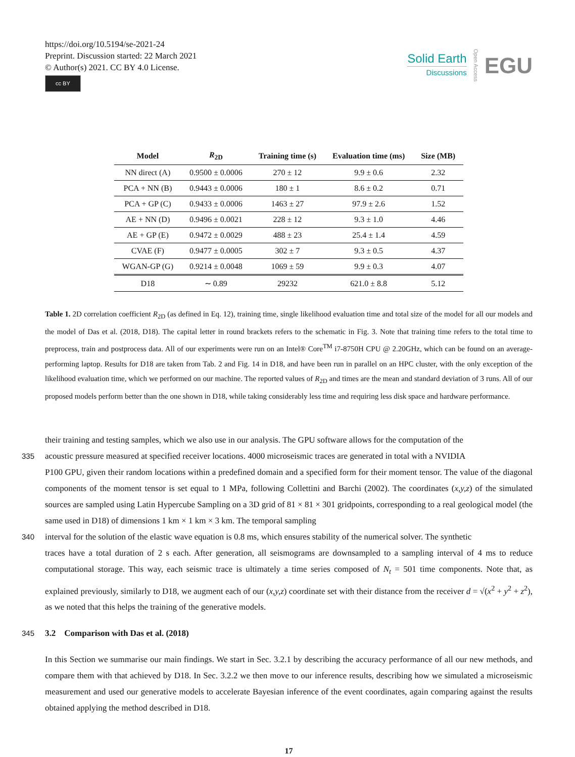https://doi.org/10.5194/se-2021-24
Preprint. Discussion started: 22 March 2021
© Author(s) 2021. CC BY 4.0 License.
cc BY
Solid Earth
Discussions
Open Access
EGU
| Model | R<sub>2D</sub> | Training time (s) | Evaluation time (ms) | Size (MB) |
| --- | --- | --- | --- | --- |
| NN direct (A) | 0.9500 ± 0.0006 | 270 ± 12 | 9.9 ± 0.6 | 2.32 |
| PCA + NN (B) | 0.9443 ± 0.0006 | 180 ± 1 | 8.6 ± 0.2 | 0.71 |
| PCA + GP (C) | 0.9433 ± 0.0006 | 1463 ± 27 | 97.9 ± 2.6 | 1.52 |
| AE + NN (D) | 0.9496 ± 0.0021 | 228 ± 12 | 9.3 ± 1.0 | 4.46 |
| AE + GP (E) | 0.9472 ± 0.0029 | 488 ± 23 | 25.4 ± 1.4 | 4.59 |
| CVAE (F) | 0.9477 ± 0.0005 | 302 ± 7 | 9.3 ± 0.5 | 4.37 |
| WGAN-GP (G) | 0.9214 ± 0.0048 | 1069 ± 59 | 9.9 ± 0.3 | 4.07 |
| D18 | ∼ 0.89 | 29232 | 621.0 ± 8.8 | 5.12 |
Table 1. 2D correlation coefficient R<sub>2D</sub> (as defined in Eq. 12), training time, single likelihood evaluation time and total size of the model for all our models and the model of Das et al. (2018, D18). The capital letter in round brackets refers to the schematic in Fig. 3. Note that training time refers to the total time to preprocess, train and postprocess data. All of our experiments were run on an Intel® Core<sup>TM</sup> i7-8750H CPU @ 2.20GHz, which can be found on an average-performing laptop. Results for D18 are taken from Tab. 2 and Fig. 14 in D18, and have been run in parallel on an HPC cluster, with the only exception of the likelihood evaluation time, which we performed on our machine. The reported values of R<sub>2D</sub> and times are the mean and standard deviation of 3 runs. All of our proposed models perform better than the one shown in D18, while taking considerably less time and requiring less disk space and hardware performance.
their training and testing samples, which we also use in our analysis. The GPU software allows for the computation of the
335 acoustic pressure measured at specified receiver locations. 4000 microseismic traces are generated in total with a NVIDIA
P100 GPU, given their random locations within a predefined domain and a specified form for their moment tensor. The value of the diagonal components of the moment tensor is set equal to 1 MPa, following Collettini and Barchi (2002). The coordinates (x,y,z) of the simulated sources are sampled using Latin Hypercube Sampling on a 3D grid of 81 × 81 × 301 gridpoints, corresponding to a real geological model (the same used in D18) of dimensions 1 km × 1 km × 3 km. The temporal sampling
340 interval for the solution of the elastic wave equation is 0.8 ms, which ensures stability of the numerical solver. The synthetic
traces have a total duration of 2 s each. After generation, all seismograms are downsampled to a sampling interval of 4 ms to reduce computational storage. This way, each seismic trace is ultimately a time series composed of N<sub>t</sub> = 501 time components. Note that, as explained previously, similarly to D18, we augment each of our (x,y,z) coordinate set with their distance from the receiver d = √(x<sup>2</sup> + y<sup>2</sup> + z<sup>2</sup>), as we noted that this helps the training of the generative models.
345 3.2 Comparison with Das et al. (2018)
In this Section we summarise our main findings. We start in Sec. 3.2.1 by describing the accuracy performance of all our new methods, and compare them with that achieved by D18. In Sec. 3.2.2 we then move to our inference results, describing how we simulated a microseismic measurement and used our generative models to accelerate Bayesian inference of the event coordinates, again comparing against the results obtained applying the method described in D18.
17